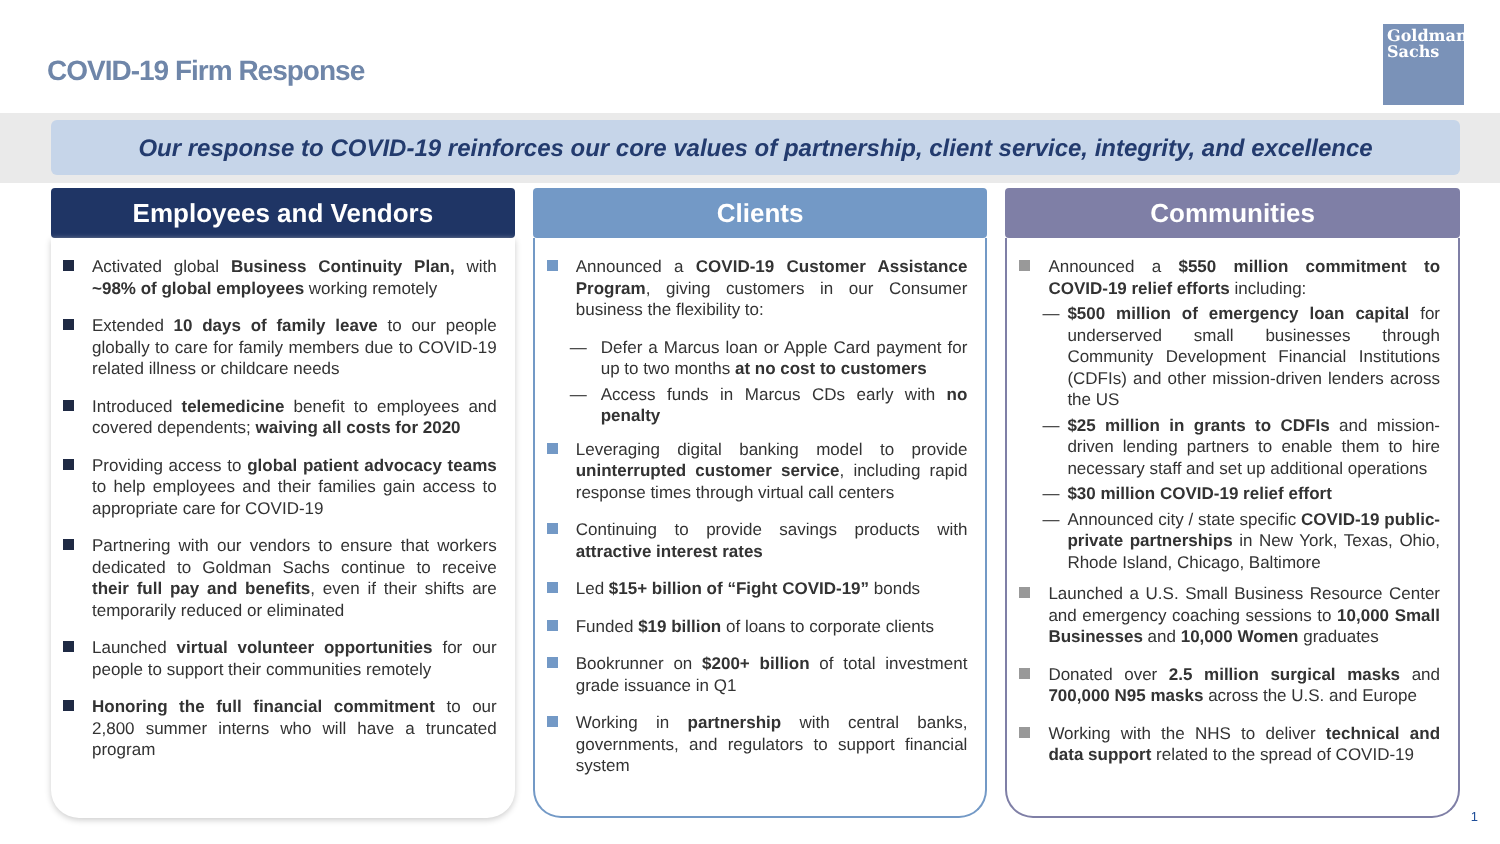COVID-19 Firm Response
Goldman
Sachs
Our response to COVID-19 reinforces our core values of partnership, client service, integrity, and excellence
Employees and Vendors
Activated global Business Continuity Plan, with ~98% of global employees working remotely
Extended 10 days of family leave to our people globally to care for family members due to COVID-19 related illness or childcare needs
Introduced telemedicine benefit to employees and covered dependents; waiving all costs for 2020
Providing access to global patient advocacy teams to help employees and their families gain access to appropriate care for COVID-19
Partnering with our vendors to ensure that workers dedicated to Goldman Sachs continue to receive their full pay and benefits, even if their shifts are temporarily reduced or eliminated
Launched virtual volunteer opportunities for our people to support their communities remotely
Honoring the full financial commitment to our 2,800 summer interns who will have a truncated program
Clients
Announced a COVID-19 Customer Assistance Program, giving customers in our Consumer business the flexibility to:
— Defer a Marcus loan or Apple Card payment for up to two months at no cost to customers
— Access funds in Marcus CDs early with no penalty
Leveraging digital banking model to provide uninterrupted customer service, including rapid response times through virtual call centers
Continuing to provide savings products with attractive interest rates
Led $15+ billion of “Fight COVID-19” bonds
Funded $19 billion of loans to corporate clients
Bookrunner on $200+ billion of total investment grade issuance in Q1
Working in partnership with central banks, governments, and regulators to support financial system
Communities
Announced a $550 million commitment to COVID-19 relief efforts including:
— $500 million of emergency loan capital for underserved small businesses through Community Development Financial Institutions (CDFIs) and other mission-driven lenders across the US
— $25 million in grants to CDFIs and mission-driven lending partners to enable them to hire necessary staff and set up additional operations
— $30 million COVID-19 relief effort
— Announced city / state specific COVID-19 public-private partnerships in New York, Texas, Ohio, Rhode Island, Chicago, Baltimore
Launched a U.S. Small Business Resource Center and emergency coaching sessions to 10,000 Small Businesses and 10,000 Women graduates
Donated over 2.5 million surgical masks and 700,000 N95 masks across the U.S. and Europe
Working with the NHS to deliver technical and data support related to the spread of COVID-19
1